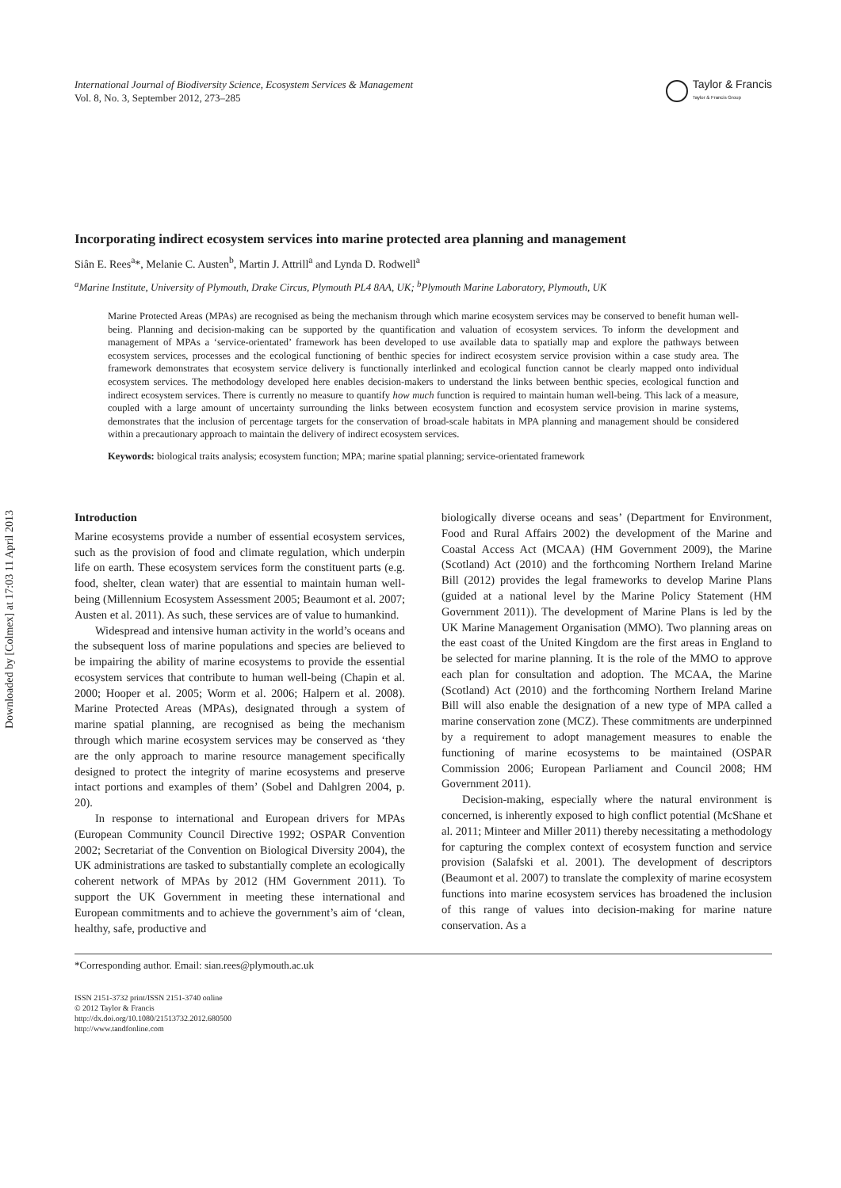Downloaded by [Colmex] at 17:03 11 April 2013
International Journal of Biodiversity Science, Ecosystem Services & Management
Vol. 8, No. 3, September 2012, 273–285
Taylor & Francis
Taylor & Francis Group
Incorporating indirect ecosystem services into marine protected area planning and management
Siân E. Rees<sup>a</sup>*, Melanie C. Austen<sup>b</sup>, Martin J. Attrill<sup>a</sup> and Lynda D. Rodwell<sup>a</sup>
<sup>a</sup> Marine Institute, University of Plymouth, Drake Circus, Plymouth PL4 8AA, UK; <sup>b</sup>Plymouth Marine Laboratory, Plymouth, UK
Marine Protected Areas (MPAs) are recognised as being the mechanism through which marine ecosystem services may be conserved to benefit human well-being. Planning and decision-making can be supported by the quantification and valuation of ecosystem services. To inform the development and management of MPAs a ‘service-orientated’ framework has been developed to use available data to spatially map and explore the pathways between ecosystem services, processes and the ecological functioning of benthic species for indirect ecosystem service provision within a case study area. The framework demonstrates that ecosystem service delivery is functionally interlinked and ecological function cannot be clearly mapped onto individual ecosystem services. The methodology developed here enables decision-makers to understand the links between benthic species, ecological function and indirect ecosystem services. There is currently no measure to quantify how much function is required to maintain human well-being. This lack of a measure, coupled with a large amount of uncertainty surrounding the links between ecosystem function and ecosystem service provision in marine systems, demonstrates that the inclusion of percentage targets for the conservation of broad-scale habitats in MPA planning and management should be considered within a precautionary approach to maintain the delivery of indirect ecosystem services.
Keywords: biological traits analysis; ecosystem function; MPA; marine spatial planning; service-orientated framework
Introduction
Marine ecosystems provide a number of essential ecosystem services, such as the provision of food and climate regulation, which underpin life on earth. These ecosystem services form the constituent parts (e.g. food, shelter, clean water) that are essential to maintain human well-being (Millennium Ecosystem Assessment 2005; Beaumont et al. 2007; Austen et al. 2011). As such, these services are of value to humankind.
Widespread and intensive human activity in the world’s oceans and the subsequent loss of marine populations and species are believed to be impairing the ability of marine ecosystems to provide the essential ecosystem services that contribute to human well-being (Chapin et al. 2000; Hooper et al. 2005; Worm et al. 2006; Halpern et al. 2008). Marine Protected Areas (MPAs), designated through a system of marine spatial planning, are recognised as being the mechanism through which marine ecosystem services may be conserved as ‘they are the only approach to marine resource management specifically designed to protect the integrity of marine ecosystems and preserve intact portions and examples of them’ (Sobel and Dahlgren 2004, p. 20).
In response to international and European drivers for MPAs (European Community Council Directive 1992; OSPAR Convention 2002; Secretariat of the Convention on Biological Diversity 2004), the UK administrations are tasked to substantially complete an ecologically coherent network of MPAs by 2012 (HM Government 2011). To support the UK Government in meeting these international and European commitments and to achieve the government’s aim of ‘clean, healthy, safe, productive and
biologically diverse oceans and seas’ (Department for Environment, Food and Rural Affairs 2002) the development of the Marine and Coastal Access Act (MCAA) (HM Government 2009), the Marine (Scotland) Act (2010) and the forthcoming Northern Ireland Marine Bill (2012) provides the legal frameworks to develop Marine Plans (guided at a national level by the Marine Policy Statement (HM Government 2011)). The development of Marine Plans is led by the UK Marine Management Organisation (MMO). Two planning areas on the east coast of the United Kingdom are the first areas in England to be selected for marine planning. It is the role of the MMO to approve each plan for consultation and adoption. The MCAA, the Marine (Scotland) Act (2010) and the forthcoming Northern Ireland Marine Bill will also enable the designation of a new type of MPA called a marine conservation zone (MCZ). These commitments are underpinned by a requirement to adopt management measures to enable the functioning of marine ecosystems to be maintained (OSPAR Commission 2006; European Parliament and Council 2008; HM Government 2011).
Decision-making, especially where the natural environment is concerned, is inherently exposed to high conflict potential (McShane et al. 2011; Minteer and Miller 2011) thereby necessitating a methodology for capturing the complex context of ecosystem function and service provision (Salafski et al. 2001). The development of descriptors (Beaumont et al. 2007) to translate the complexity of marine ecosystem functions into marine ecosystem services has broadened the inclusion of this range of values into decision-making for marine nature conservation. As a
*Corresponding author. Email: sian.rees@plymouth.ac.uk
ISSN 2151-3732 print/ISSN 2151-3740 online
© 2012 Taylor & Francis
http://dx.doi.org/10.1080/21513732.2012.680500
http://www.tandfonline.com